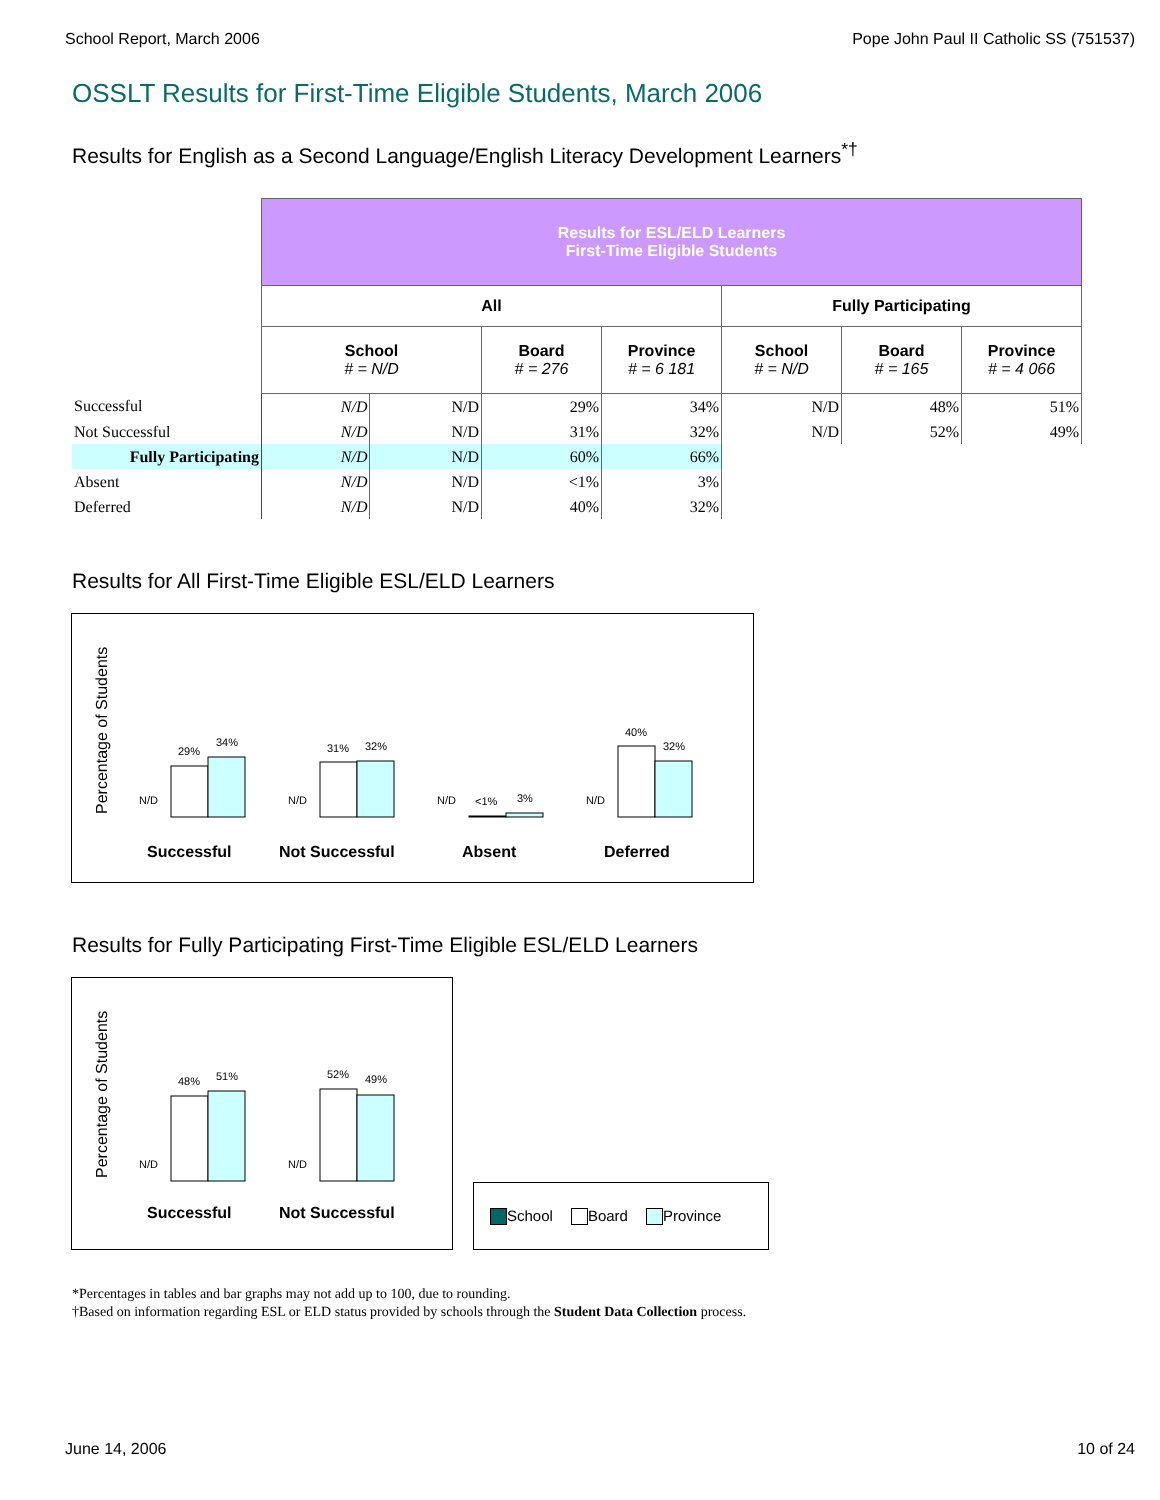School Report, March 2006 Pope John Paul II Catholic SS (751537)
OSSLT Results for First-Time Eligible Students, March 2006
Results for English as a Second Language/English Literacy Development Learners<sup>*†</sup>
| | Results for ESL/ELD Learners First-Time Eligible Students | | | | | | |
| | All | | | | Fully Participating | | |
| | School # = N/D | | Board # = 276 | Province # = 6 181 | School # = N/D | Board # = 165 | Province # = 4 066 |
| Successful | N/D | N/D | 29% | 34% | N/D | 48% | 51% |
| Not Successful | N/D | N/D | 31% | 32% | N/D | 52% | 49% |
| Fully Participating | N/D | N/D | 60% | 66% | | | |
| Absent | N/D | N/D | <1% | 3% | | | |
| Deferred | N/D | N/D | 40% | 32% | | | |
Results for All First-Time Eligible ESL/ELD Learners
Percentage of Students
N/D
29%
34%
N/D
31%
32%
N/D
<1%
3%
N/D
40%
32%
Successful
Not Successful
Absent
Deferred
Results for Fully Participating First-Time Eligible ESL/ELD Learners
Percentage of Students
N/D
48%
51%
N/D
52%
49%
Successful
Not Successful
School Board Province
*Percentages in tables and bar graphs may not add up to 100, due to rounding.
†Based on information regarding ESL or ELD status provided by schools through the Student Data Collection process.
June 14, 2006 10 of 24